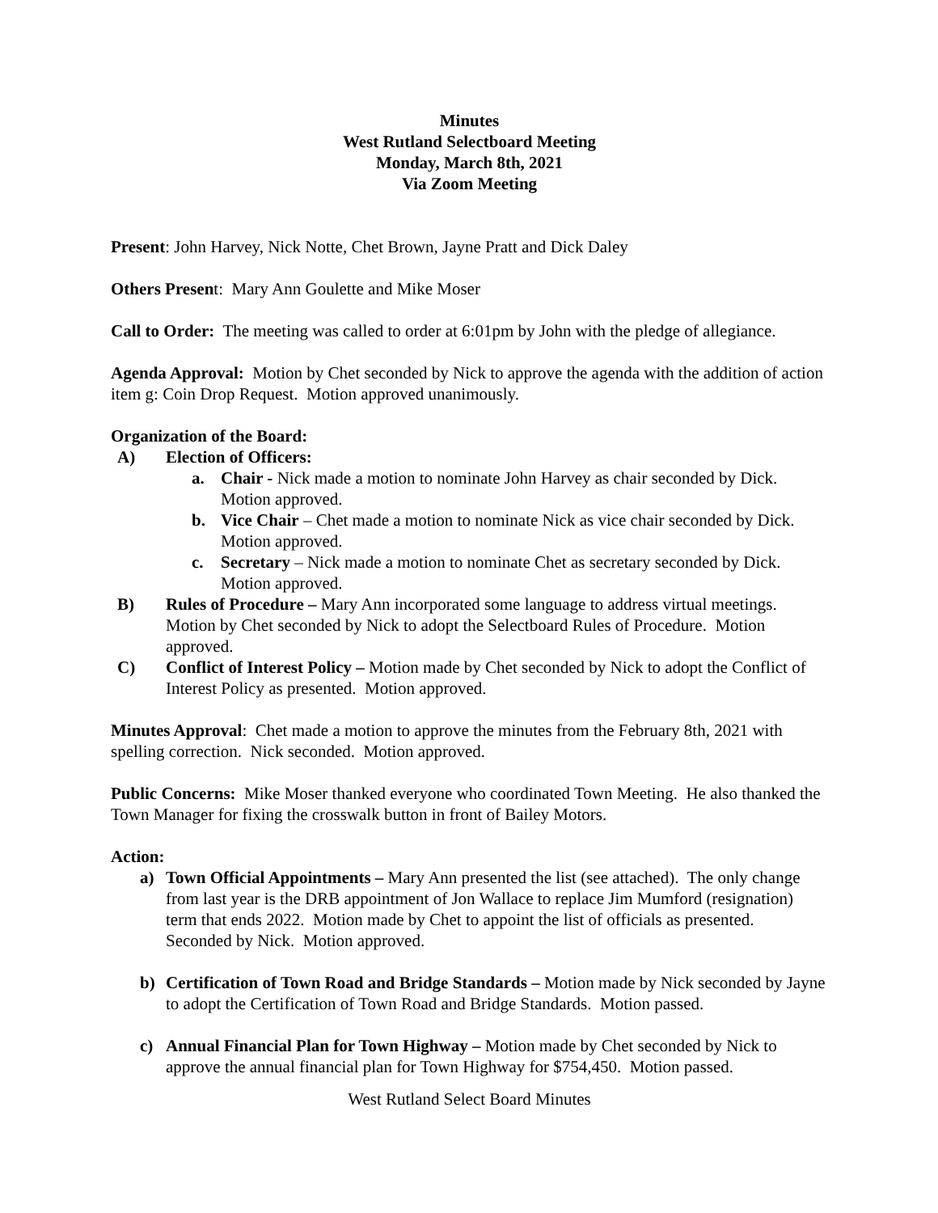Minutes
West Rutland Selectboard Meeting
Monday, March 8th, 2021
Via Zoom Meeting
Present: John Harvey, Nick Notte, Chet Brown, Jayne Pratt and Dick Daley
Others Present: Mary Ann Goulette and Mike Moser
Call to Order: The meeting was called to order at 6:01pm by John with the pledge of allegiance.
Agenda Approval: Motion by Chet seconded by Nick to approve the agenda with the addition of action item g: Coin Drop Request. Motion approved unanimously.
Organization of the Board:
A) Election of Officers:
a. Chair - Nick made a motion to nominate John Harvey as chair seconded by Dick. Motion approved.
b. Vice Chair – Chet made a motion to nominate Nick as vice chair seconded by Dick. Motion approved.
c. Secretary – Nick made a motion to nominate Chet as secretary seconded by Dick. Motion approved.
B) Rules of Procedure – Mary Ann incorporated some language to address virtual meetings. Motion by Chet seconded by Nick to adopt the Selectboard Rules of Procedure. Motion approved.
C) Conflict of Interest Policy – Motion made by Chet seconded by Nick to adopt the Conflict of Interest Policy as presented. Motion approved.
Minutes Approval: Chet made a motion to approve the minutes from the February 8th, 2021 with spelling correction. Nick seconded. Motion approved.
Public Concerns: Mike Moser thanked everyone who coordinated Town Meeting. He also thanked the Town Manager for fixing the crosswalk button in front of Bailey Motors.
Action:
a) Town Official Appointments – Mary Ann presented the list (see attached). The only change from last year is the DRB appointment of Jon Wallace to replace Jim Mumford (resignation) term that ends 2022. Motion made by Chet to appoint the list of officials as presented. Seconded by Nick. Motion approved.
b) Certification of Town Road and Bridge Standards – Motion made by Nick seconded by Jayne to adopt the Certification of Town Road and Bridge Standards. Motion passed.
c) Annual Financial Plan for Town Highway – Motion made by Chet seconded by Nick to approve the annual financial plan for Town Highway for $754,450. Motion passed.
West Rutland Select Board Minutes